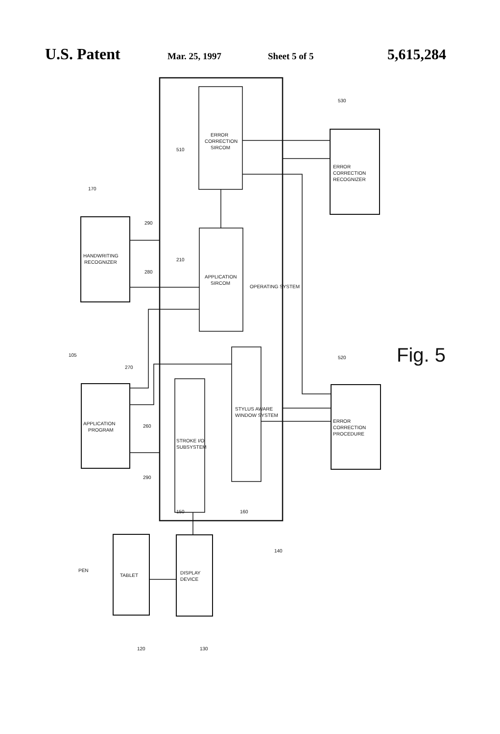U.S. Patent Mar. 25, 1997 Sheet 5 of 5 5,615,284
ERROR
CORRECTION
SIRCOM
510
APPLICATION
SIRCOM
210
STROKE I/O
SUBSYSTEM
150
STYLUS AWARE
WINDOW SYSTEM
160
HANDWRITING
RECOGNIZER
170
APPLICATION
PROGRAM
105
ERROR
CORRECTION
RECOGNIZER
530
ERROR
CORRECTION
PROCEDURE
520
OPERATING SYSTEM
290
280
270
260
290
TABLET
DISPLAY
DEVICE
PEN
120
130
140
Fig. 5